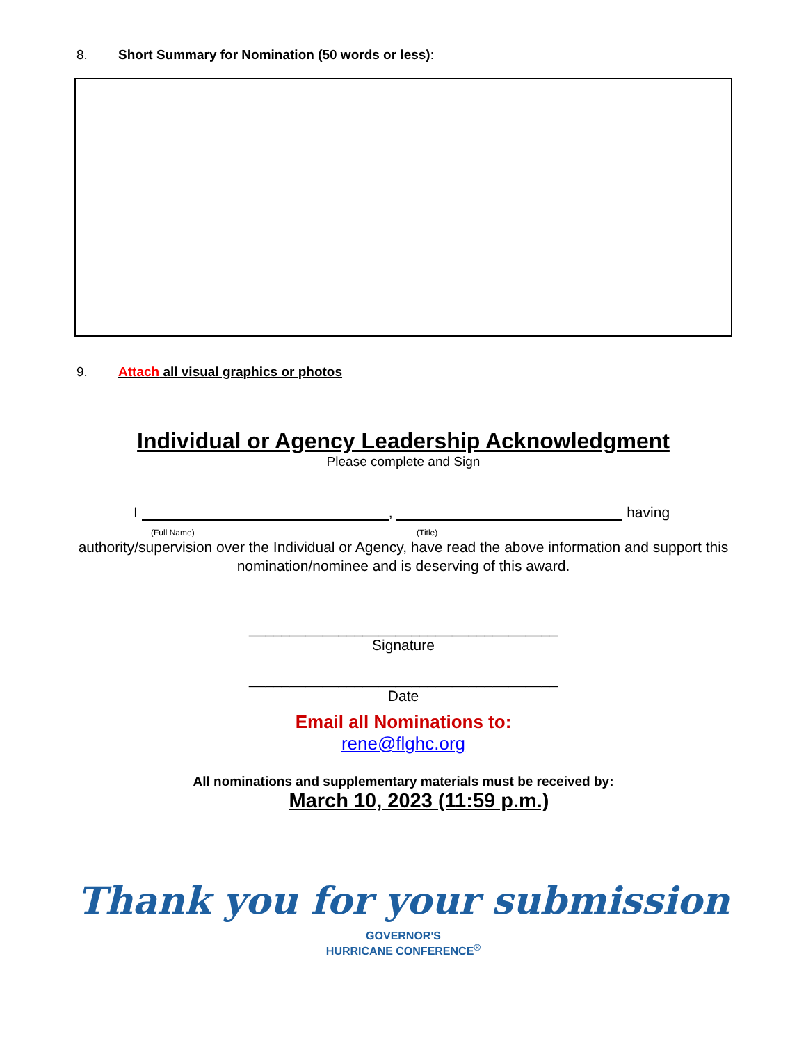8. Short Summary for Nomination (50 words or less):
9. Attach all visual graphics or photos
Individual or Agency Leadership Acknowledgment
Please complete and Sign
I , having
(Full Name) (Title)
authority/supervision over the Individual or Agency, have read the above information and support this nomination/nominee and is deserving of this award.
______________________________________
Signature
______________________________________
Date
Email all Nominations to:
rene@flghc.org
All nominations and supplementary materials must be received by:
March 10, 2023 (11:59 p.m.)
Thank you for your submission
GOVERNOR'S
HURRICANE CONFERENCE<sup>®</sup>